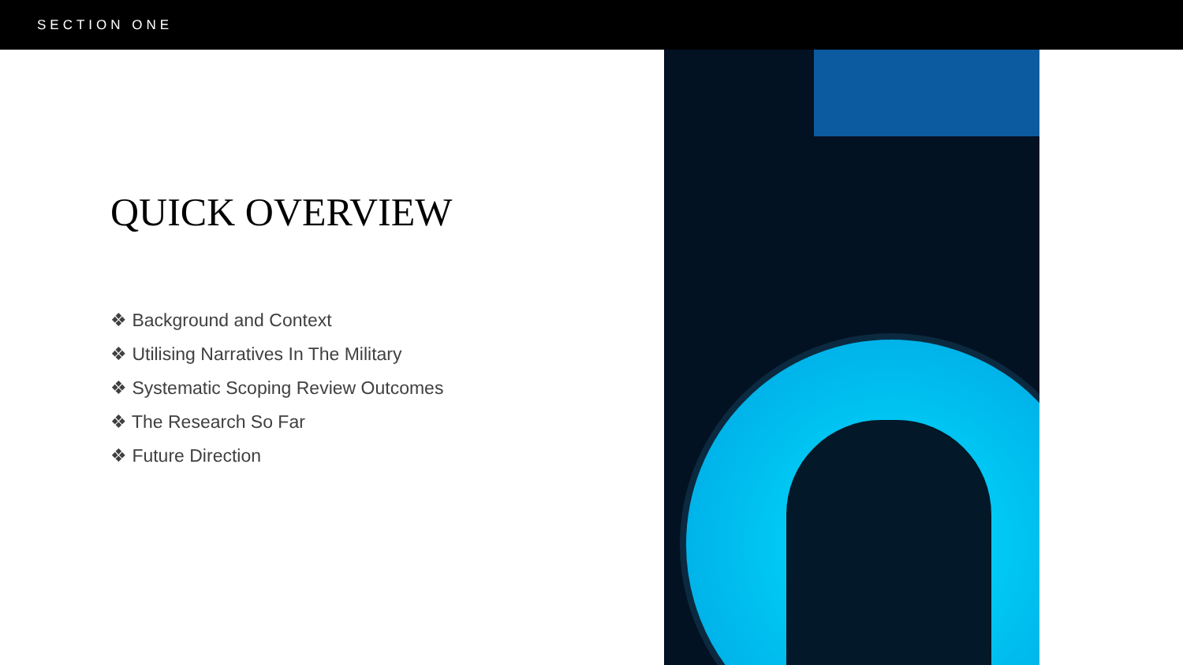SECTION ONE
QUICK OVERVIEW
❖ Background and Context
❖ Utilising Narratives In The Military
❖ Systematic Scoping Review Outcomes
❖ The Research So Far
❖ Future Direction